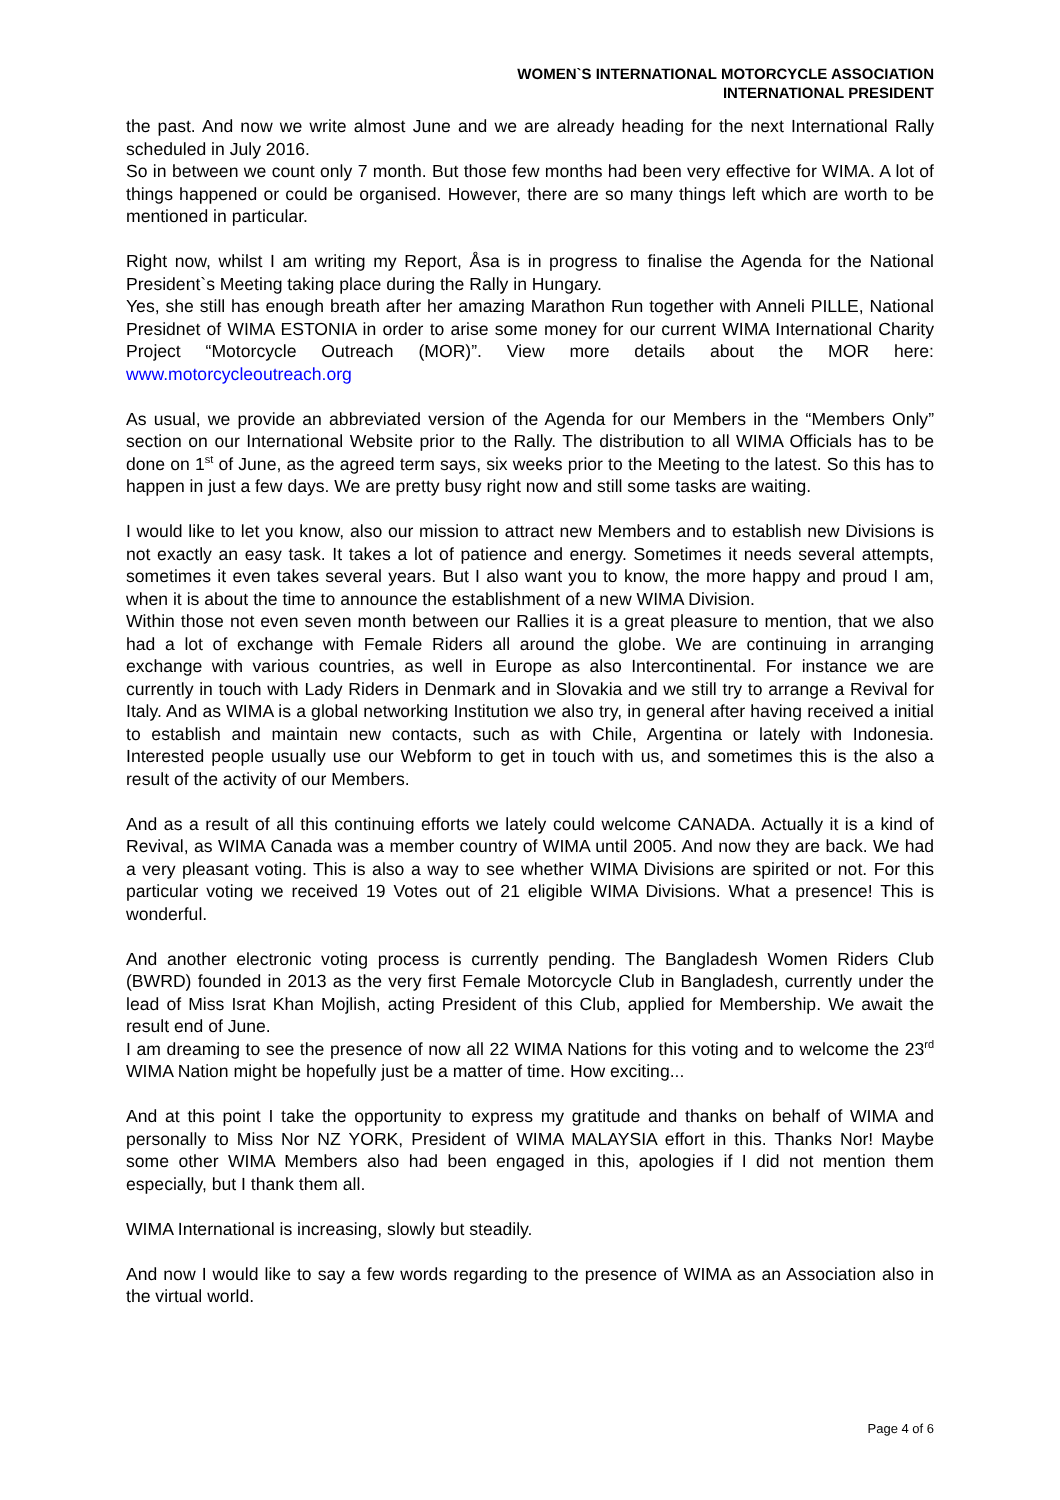WOMEN`S INTERNATIONAL MOTORCYCLE ASSOCIATION
INTERNATIONAL PRESIDENT
the past. And now we write almost June and we are already heading for the next International Rally scheduled in July 2016.
So in between we count only 7 month. But those few months had been very effective for WIMA. A lot of things happened or could be organised. However, there are so many things left which are worth to be mentioned in particular.
Right now, whilst I am writing my Report, Åsa is in progress to finalise the Agenda for the National President`s Meeting taking place during the Rally in Hungary.
Yes, she still has enough breath after her amazing Marathon Run together with Anneli PILLE, National Presidnet of WIMA ESTONIA in order to arise some money for our current WIMA International Charity Project “Motorcycle Outreach (MOR)”. View more details about the MOR here: www.motorcycleoutreach.org
As usual, we provide an abbreviated version of the Agenda for our Members in the “Members Only” section on our International Website prior to the Rally. The distribution to all WIMA Officials has to be done on 1<sup>st</sup> of June, as the agreed term says, six weeks prior to the Meeting to the latest. So this has to happen in just a few days. We are pretty busy right now and still some tasks are waiting.
I would like to let you know, also our mission to attract new Members and to establish new Divisions is not exactly an easy task. It takes a lot of patience and energy. Sometimes it needs several attempts, sometimes it even takes several years. But I also want you to know, the more happy and proud I am, when it is about the time to announce the establishment of a new WIMA Division.
Within those not even seven month between our Rallies it is a great pleasure to mention, that we also had a lot of exchange with Female Riders all around the globe. We are continuing in arranging exchange with various countries, as well in Europe as also Intercontinental. For instance we are currently in touch with Lady Riders in Denmark and in Slovakia and we still try to arrange a Revival for Italy. And as WIMA is a global networking Institution we also try, in general after having received a initial to establish and maintain new contacts, such as with Chile, Argentina or lately with Indonesia. Interested people usually use our Webform to get in touch with us, and sometimes this is the also a result of the activity of our Members.
And as a result of all this continuing efforts we lately could welcome CANADA. Actually it is a kind of Revival, as WIMA Canada was a member country of WIMA until 2005. And now they are back. We had a very pleasant voting. This is also a way to see whether WIMA Divisions are spirited or not. For this particular voting we received 19 Votes out of 21 eligible WIMA Divisions. What a presence! This is wonderful.
And another electronic voting process is currently pending. The Bangladesh Women Riders Club (BWRD) founded in 2013 as the very first Female Motorcycle Club in Bangladesh, currently under the lead of Miss Israt Khan Mojlish, acting President of this Club, applied for Membership. We await the result end of June.
I am dreaming to see the presence of now all 22 WIMA Nations for this voting and to welcome the 23<sup>rd</sup> WIMA Nation might be hopefully just be a matter of time. How exciting...
And at this point I take the opportunity to express my gratitude and thanks on behalf of WIMA and personally to Miss Nor NZ YORK, President of WIMA MALAYSIA effort in this. Thanks Nor! Maybe some other WIMA Members also had been engaged in this, apologies if I did not mention them especially, but I thank them all.
WIMA International is increasing, slowly but steadily.
And now I would like to say a few words regarding to the presence of WIMA as an Association also in the virtual world.
Page 4 of 6